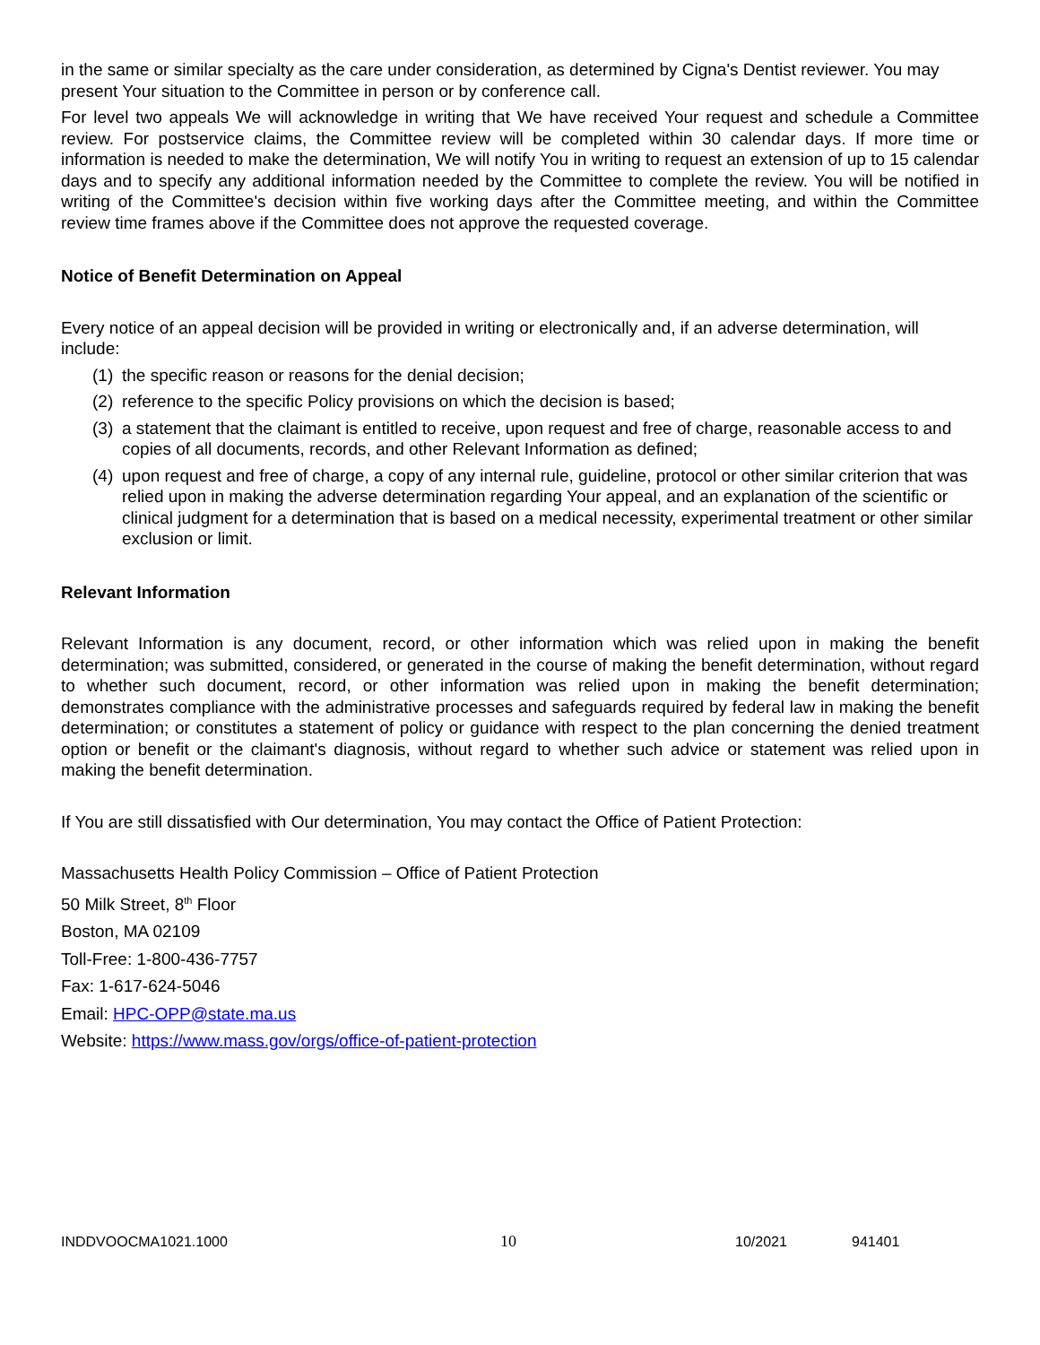in the same or similar specialty as the care under consideration, as determined by Cigna's Dentist reviewer. You may present Your situation to the Committee in person or by conference call.
For level two appeals We will acknowledge in writing that We have received Your request and schedule a Committee review. For postservice claims, the Committee review will be completed within 30 calendar days. If more time or information is needed to make the determination, We will notify You in writing to request an extension of up to 15 calendar days and to specify any additional information needed by the Committee to complete the review. You will be notified in writing of the Committee's decision within five working days after the Committee meeting, and within the Committee review time frames above if the Committee does not approve the requested coverage.
Notice of Benefit Determination on Appeal
Every notice of an appeal decision will be provided in writing or electronically and, if an adverse determination, will include:
(1) the specific reason or reasons for the denial decision;
(2) reference to the specific Policy provisions on which the decision is based;
(3) a statement that the claimant is entitled to receive, upon request and free of charge, reasonable access to and copies of all documents, records, and other Relevant Information as defined;
(4) upon request and free of charge, a copy of any internal rule, guideline, protocol or other similar criterion that was relied upon in making the adverse determination regarding Your appeal, and an explanation of the scientific or clinical judgment for a determination that is based on a medical necessity, experimental treatment or other similar exclusion or limit.
Relevant Information
Relevant Information is any document, record, or other information which was relied upon in making the benefit determination; was submitted, considered, or generated in the course of making the benefit determination, without regard to whether such document, record, or other information was relied upon in making the benefit determination; demonstrates compliance with the administrative processes and safeguards required by federal law in making the benefit determination; or constitutes a statement of policy or guidance with respect to the plan concerning the denied treatment option or benefit or the claimant's diagnosis, without regard to whether such advice or statement was relied upon in making the benefit determination.
If You are still dissatisfied with Our determination, You may contact the Office of Patient Protection:
Massachusetts Health Policy Commission – Office of Patient Protection
50 Milk Street, 8<sup>th</sup> Floor
Boston, MA 02109
Toll-Free: 1-800-436-7757
Fax: 1-617-624-5046
Email: HPC-OPP@state.ma.us
Website: https://www.mass.gov/orgs/office-of-patient-protection
INDDVOOCMA1021.1000 10 10/2021 941401